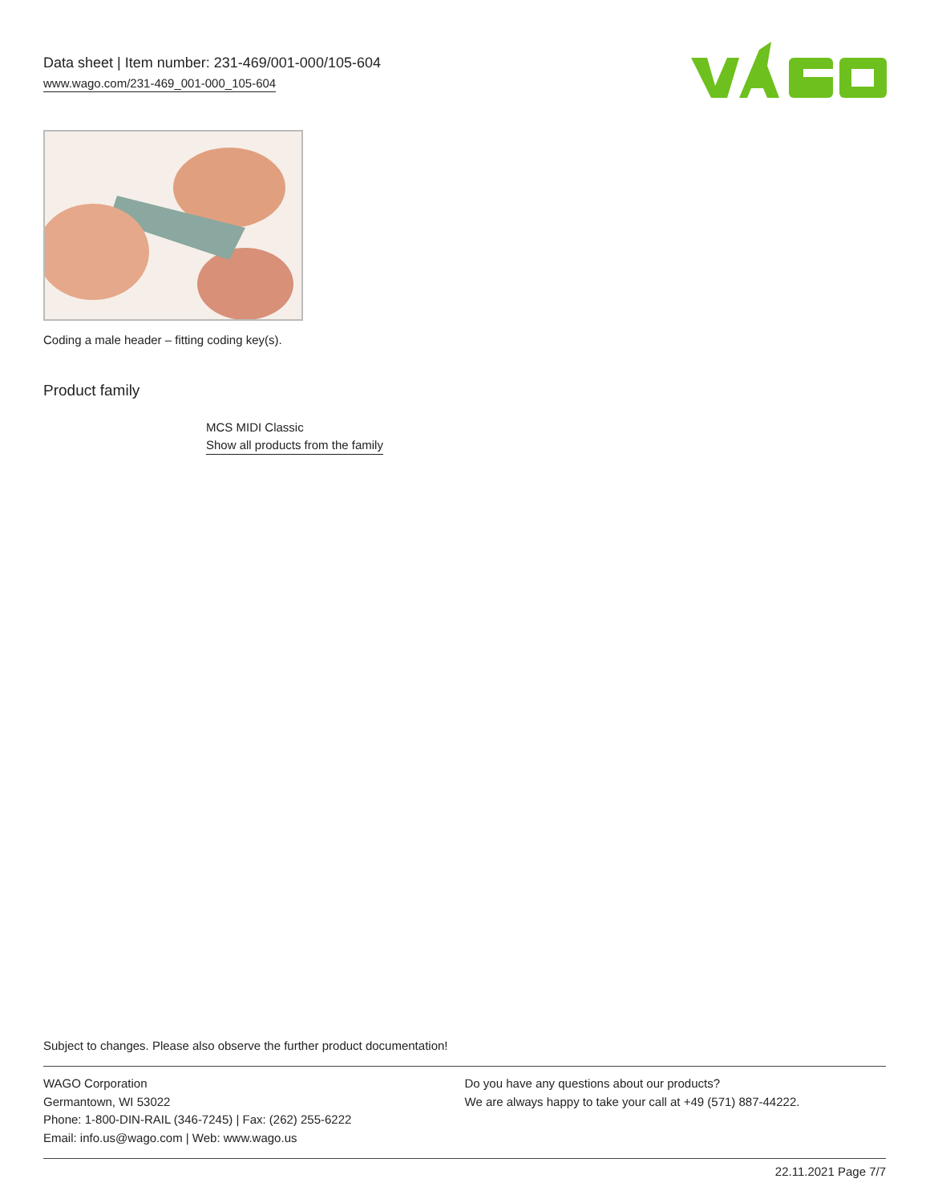Data sheet | Item number: 231-469/001-000/105-604
www.wago.com/231-469_001-000_105-604
Coding a male header – fitting coding key(s).
Product family
MCS MIDI Classic
Show all products from the family
Subject to changes. Please also observe the further product documentation!
WAGO Corporation
Germantown, WI 53022
Phone: 1-800-DIN-RAIL (346-7245) | Fax: (262) 255-6222
Email: info.us@wago.com | Web: www.wago.us
Do you have any questions about our products?
We are always happy to take your call at +49 (571) 887-44222.
22.11.2021 Page 7/7